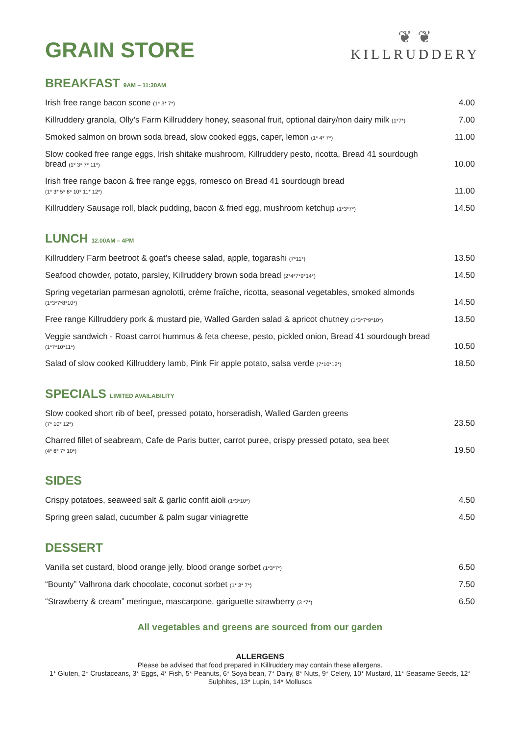GRAIN STORE
❦ ❦
KILLRUDDERY
BREAKFAST 9AM – 11:30AM
| Irish free range bacon scone (1* 3* 7*) | 4.00 |
| Killruddery granola, Olly’s Farm Killruddery honey, seasonal fruit, optional dairy/non dairy milk (1*7*) | 7.00 |
| Smoked salmon on brown soda bread, slow cooked eggs, caper, lemon (1* 4* 7*) | 11.00 |
| Slow cooked free range eggs, Irish shitake mushroom, Killruddery pesto, ricotta, Bread 41 sourdough bread (1* 3* 7* 11*) | 10.00 |
| Irish free range bacon & free range eggs, romesco on Bread 41 sourdough bread (1* 3* 5* 8* 10* 11* 12*) | 11.00 |
| Killruddery Sausage roll, black pudding, bacon & fried egg, mushroom ketchup (1*3*7*) | 14.50 |
LUNCH 12.00AM – 4PM
| Killruddery Farm beetroot & goat’s cheese salad, apple, togarashi (7*11*) | 13.50 |
| Seafood chowder, potato, parsley, Killruddery brown soda bread (2*4*7*9*14*) | 14.50 |
| Spring vegetarian parmesan agnolotti, crème fraîche, ricotta, seasonal vegetables, smoked almonds (1*3*7*8*10*) | 14.50 |
| Free range Killruddery pork & mustard pie, Walled Garden salad & apricot chutney (1*3*7*9*10*) | 13.50 |
| Veggie sandwich - Roast carrot hummus & feta cheese, pesto, pickled onion, Bread 41 sourdough bread (1*7*10*11*) | 10.50 |
| Salad of slow cooked Killruddery lamb, Pink Fir apple potato, salsa verde (7*10*12*) | 18.50 |
SPECIALS LIMITED AVAILABILITY
| Slow cooked short rib of beef, pressed potato, horseradish, Walled Garden greens (7* 10* 12*) | 23.50 |
| Charred fillet of seabream, Cafe de Paris butter, carrot puree, crispy pressed potato, sea beet (4* 6* 7* 10*) | 19.50 |
SIDES
| Crispy potatoes, seaweed salt & garlic confit aioli (1*3*10*) | 4.50 |
| Spring green salad, cucumber & palm sugar viniagrette | 4.50 |
DESSERT
| Vanilla set custard, blood orange jelly, blood orange sorbet (1*3*7*) | 6.50 |
| “Bounty” Valhrona dark chocolate, coconut sorbet (1* 3* 7*) | 7.50 |
| “Strawberry & cream” meringue, mascarpone, gariguette strawberry (3 *7*) | 6.50 |
All vegetables and greens are sourced from our garden
ALLERGENS
Please be advised that food prepared in Killruddery may contain these allergens.
1* Gluten, 2* Crustaceans, 3* Eggs, 4* Fish, 5* Peanuts, 6* Soya bean, 7* Dairy, 8* Nuts, 9* Celery, 10* Mustard, 11* Seasame Seeds, 12* Sulphites, 13* Lupin, 14* Molluscs